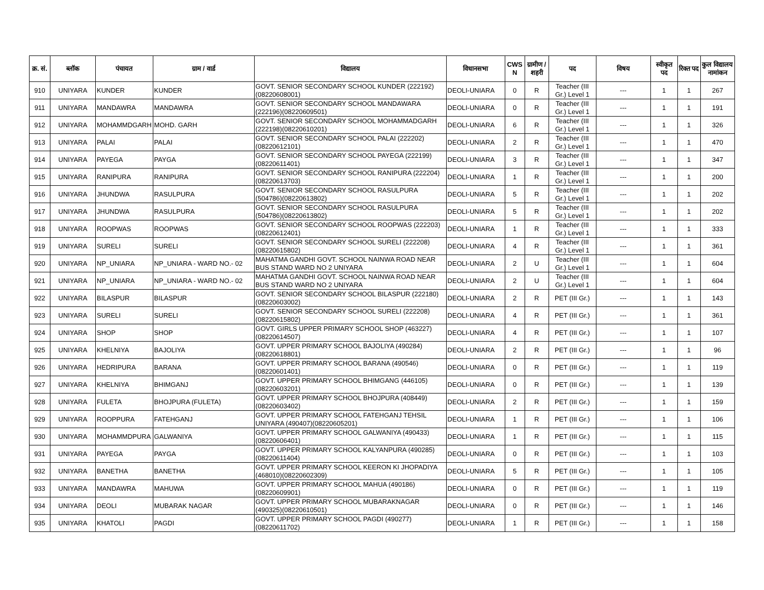| क्र. सं. | ब्लॉक | पंचायत | ग्राम / वार्ड | विद्यालय | विधानसभा | CWS N | ग्रामीण /शहरी | पद | विषय | स्वीकृत पद | रिक्त पद | कुल विद्यालय नामांकन |
| --- | --- | --- | --- | --- | --- | --- | --- | --- | --- | --- | --- | --- |
| 910 | UNIYARA | KUNDER | KUNDER | GOVT. SENIOR SECONDARY SCHOOL KUNDER (222192)(08220608001) | DEOLI-UNIARA | 0 | R | Teacher (III Gr.) Level 1 | --- | 1 | 1 | 267 |
| 911 | UNIYARA | MANDAWRA | MANDAWRA | GOVT. SENIOR SECONDARY SCHOOL MANDAWARA (222196)(08220609501) | DEOLI-UNIARA | 0 | R | Teacher (III Gr.) Level 1 | --- | 1 | 1 | 191 |
| 912 | UNIYARA | MOHAMMDGARH | MOHD. GARH | GOVT. SENIOR SECONDARY SCHOOL MOHAMMADGARH (222198)(08220610201) | DEOLI-UNIARA | 6 | R | Teacher (III Gr.) Level 1 | --- | 1 | 1 | 326 |
| 913 | UNIYARA | PALAI | PALAI | GOVT. SENIOR SECONDARY SCHOOL PALAI (222202)(08220612101) | DEOLI-UNIARA | 2 | R | Teacher (III Gr.) Level 1 | --- | 1 | 1 | 470 |
| 914 | UNIYARA | PAYEGA | PAYGA | GOVT. SENIOR SECONDARY SCHOOL PAYEGA (222199)(08220611401) | DEOLI-UNIARA | 3 | R | Teacher (III Gr.) Level 1 | --- | 1 | 1 | 347 |
| 915 | UNIYARA | RANIPURA | RANIPURA | GOVT. SENIOR SECONDARY SCHOOL RANIPURA (222204)(08220613703) | DEOLI-UNIARA | 1 | R | Teacher (III Gr.) Level 1 | --- | 1 | 1 | 200 |
| 916 | UNIYARA | JHUNDWA | RASULPURA | GOVT. SENIOR SECONDARY SCHOOL RASULPURA (504786)(08220613802) | DEOLI-UNIARA | 5 | R | Teacher (III Gr.) Level 1 | --- | 1 | 1 | 202 |
| 917 | UNIYARA | JHUNDWA | RASULPURA | GOVT. SENIOR SECONDARY SCHOOL RASULPURA (504786)(08220613802) | DEOLI-UNIARA | 5 | R | Teacher (III Gr.) Level 1 | --- | 1 | 1 | 202 |
| 918 | UNIYARA | ROOPWAS | ROOPWAS | GOVT. SENIOR SECONDARY SCHOOL ROOPWAS (222203)(08220612401) | DEOLI-UNIARA | 1 | R | Teacher (III Gr.) Level 1 | --- | 1 | 1 | 333 |
| 919 | UNIYARA | SURELI | SURELI | GOVT. SENIOR SECONDARY SCHOOL SURELI (222208)(08220615802) | DEOLI-UNIARA | 4 | R | Teacher (III Gr.) Level 1 | --- | 1 | 1 | 361 |
| 920 | UNIYARA | NP_UNIARA | NP_UNIARA - WARD NO.- 02 | MAHATMA GANDHI GOVT. SCHOOL NAINWA ROAD NEAR BUS STAND WARD NO 2 UNIYARA | DEOLI-UNIARA | 2 | U | Teacher (III Gr.) Level 1 | --- | 1 | 1 | 604 |
| 921 | UNIYARA | NP_UNIARA | NP_UNIARA - WARD NO.- 02 | MAHATMA GANDHI GOVT. SCHOOL NAINWA ROAD NEAR BUS STAND WARD NO 2 UNIYARA | DEOLI-UNIARA | 2 | U | Teacher (III Gr.) Level 1 | --- | 1 | 1 | 604 |
| 922 | UNIYARA | BILASPUR | BILASPUR | GOVT. SENIOR SECONDARY SCHOOL BILASPUR (222180)(08220603002) | DEOLI-UNIARA | 2 | R | PET (III Gr.) | --- | 1 | 1 | 143 |
| 923 | UNIYARA | SURELI | SURELI | GOVT. SENIOR SECONDARY SCHOOL SURELI (222208)(08220615802) | DEOLI-UNIARA | 4 | R | PET (III Gr.) | --- | 1 | 1 | 361 |
| 924 | UNIYARA | SHOP | SHOP | GOVT. GIRLS UPPER PRIMARY SCHOOL SHOP (463227)(08220614507) | DEOLI-UNIARA | 4 | R | PET (III Gr.) | --- | 1 | 1 | 107 |
| 925 | UNIYARA | KHELNIYA | BAJOLIYA | GOVT. UPPER PRIMARY SCHOOL BAJOLIYA (490284)(08220618801) | DEOLI-UNIARA | 2 | R | PET (III Gr.) | --- | 1 | 1 | 96 |
| 926 | UNIYARA | HEDRIPURA | BARANA | GOVT. UPPER PRIMARY SCHOOL BARANA (490546)(08220601401) | DEOLI-UNIARA | 0 | R | PET (III Gr.) | --- | 1 | 1 | 119 |
| 927 | UNIYARA | KHELNIYA | BHIMGANJ | GOVT. UPPER PRIMARY SCHOOL BHIMGANG (446105)(08220603201) | DEOLI-UNIARA | 0 | R | PET (III Gr.) | --- | 1 | 1 | 139 |
| 928 | UNIYARA | FULETA | BHOJPURA (FULETA) | GOVT. UPPER PRIMARY SCHOOL BHOJPURA (408449)(08220603402) | DEOLI-UNIARA | 2 | R | PET (III Gr.) | --- | 1 | 1 | 159 |
| 929 | UNIYARA | ROOPPURA | FATEHGANJ | GOVT. UPPER PRIMARY SCHOOL FATEHGANJ TEHSIL UNIYARA (490407)(08220605201) | DEOLI-UNIARA | 1 | R | PET (III Gr.) | --- | 1 | 1 | 106 |
| 930 | UNIYARA | MOHAMMDPURA | GALWANIYA | GOVT. UPPER PRIMARY SCHOOL GALWANIYA (490433)(08220606401) | DEOLI-UNIARA | 1 | R | PET (III Gr.) | --- | 1 | 1 | 115 |
| 931 | UNIYARA | PAYEGA | PAYGA | GOVT. UPPER PRIMARY SCHOOL KALYANPURA (490285)(08220611404) | DEOLI-UNIARA | 0 | R | PET (III Gr.) | --- | 1 | 1 | 103 |
| 932 | UNIYARA | BANETHA | BANETHA | GOVT. UPPER PRIMARY SCHOOL KEERON KI JHOPADIYA (468010)(08220602309) | DEOLI-UNIARA | 5 | R | PET (III Gr.) | --- | 1 | 1 | 105 |
| 933 | UNIYARA | MANDAWRA | MAHUWA | GOVT. UPPER PRIMARY SCHOOL MAHUA (490186)(08220609901) | DEOLI-UNIARA | 0 | R | PET (III Gr.) | --- | 1 | 1 | 119 |
| 934 | UNIYARA | DEOLI | MUBARAK NAGAR | GOVT. UPPER PRIMARY SCHOOL MUBARAKNAGAR (490325)(08220610501) | DEOLI-UNIARA | 0 | R | PET (III Gr.) | --- | 1 | 1 | 146 |
| 935 | UNIYARA | KHATOLI | PAGDI | GOVT. UPPER PRIMARY SCHOOL PAGDI (490277)(08220611702) | DEOLI-UNIARA | 1 | R | PET (III Gr.) | --- | 1 | 1 | 158 |